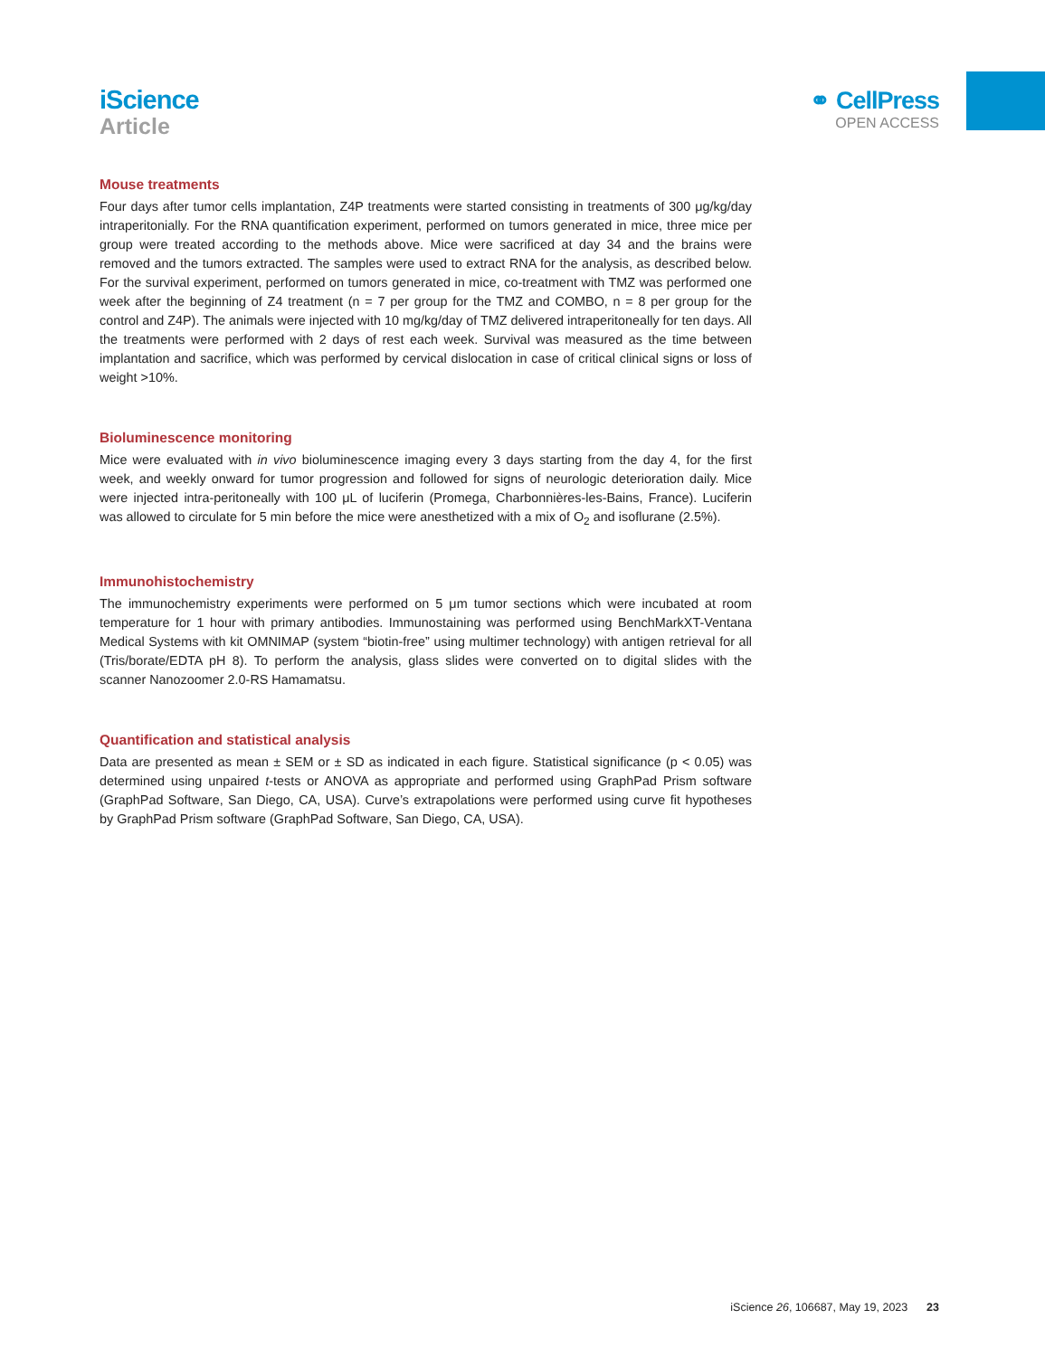iScience
Article
⚭ CellPress
OPEN ACCESS
Mouse treatments
Four days after tumor cells implantation, Z4P treatments were started consisting in treatments of 300 μg/kg/day intraperitonially. For the RNA quantification experiment, performed on tumors generated in mice, three mice per group were treated according to the methods above. Mice were sacrificed at day 34 and the brains were removed and the tumors extracted. The samples were used to extract RNA for the analysis, as described below. For the survival experiment, performed on tumors generated in mice, co-treatment with TMZ was performed one week after the beginning of Z4 treatment (n = 7 per group for the TMZ and COMBO, n = 8 per group for the control and Z4P). The animals were injected with 10 mg/kg/day of TMZ delivered intraperitoneally for ten days. All the treatments were performed with 2 days of rest each week. Survival was measured as the time between implantation and sacrifice, which was performed by cervical dislocation in case of critical clinical signs or loss of weight >10%.
Bioluminescence monitoring
Mice were evaluated with in vivo bioluminescence imaging every 3 days starting from the day 4, for the first week, and weekly onward for tumor progression and followed for signs of neurologic deterioration daily. Mice were injected intra-peritoneally with 100 μL of luciferin (Promega, Charbonnières-les-Bains, France). Luciferin was allowed to circulate for 5 min before the mice were anesthetized with a mix of O<sub>2</sub> and isoflurane (2.5%).
Immunohistochemistry
The immunochemistry experiments were performed on 5 μm tumor sections which were incubated at room temperature for 1 hour with primary antibodies. Immunostaining was performed using BenchMarkXT-Ventana Medical Systems with kit OMNIMAP (system “biotin-free” using multimer technology) with antigen retrieval for all (Tris/borate/EDTA pH 8). To perform the analysis, glass slides were converted on to digital slides with the scanner Nanozoomer 2.0-RS Hamamatsu.
Quantification and statistical analysis
Data are presented as mean ± SEM or ± SD as indicated in each figure. Statistical significance (p < 0.05) was determined using unpaired t-tests or ANOVA as appropriate and performed using GraphPad Prism software (GraphPad Software, San Diego, CA, USA). Curve’s extrapolations were performed using curve fit hypotheses by GraphPad Prism software (GraphPad Software, San Diego, CA, USA).
iScience 26, 106687, May 19, 2023 23